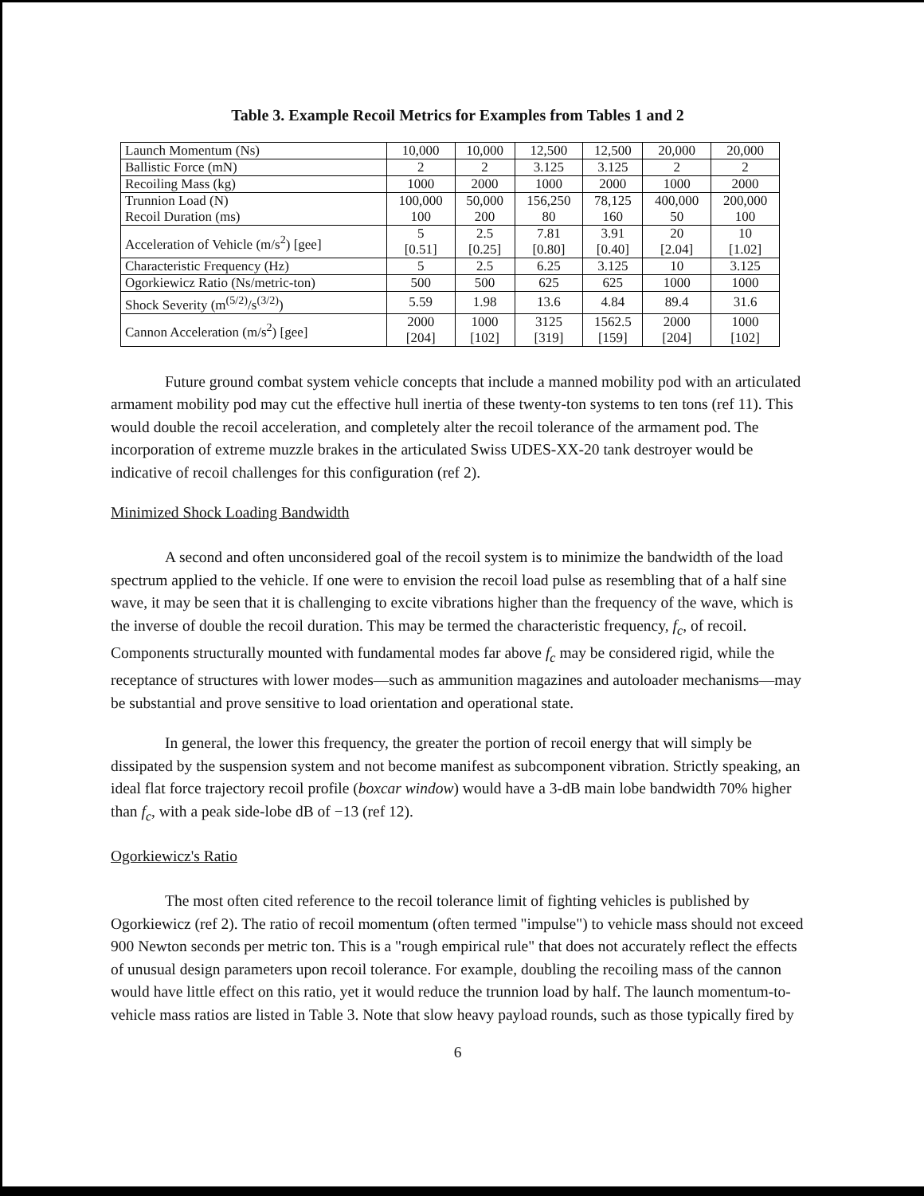Table 3. Example Recoil Metrics for Examples from Tables 1 and 2
| Launch Momentum (Ns) | 10,000 | 10,000 | 12,500 | 12,500 | 20,000 | 20,000 |
| Ballistic Force (mN) | 2 | 2 | 3.125 | 3.125 | 2 | 2 |
| Recoiling Mass (kg) | 1000 | 2000 | 1000 | 2000 | 1000 | 2000 |
| Trunnion Load (N) Recoil Duration (ms) | 100,000 100 | 50,000 200 | 156,250 80 | 78,125 160 | 400,000 50 | 200,000 100 |
| Acceleration of Vehicle (m/s<sup>2</sup>) [gee] | 5 [0.51] | 2.5 [0.25] | 7.81 [0.80] | 3.91 [0.40] | 20 [2.04] | 10 [1.02] |
| Characteristic Frequency (Hz) | 5 | 2.5 | 6.25 | 3.125 | 10 | 3.125 |
| Ogorkiewicz Ratio (Ns/metric-ton) | 500 | 500 | 625 | 625 | 1000 | 1000 |
| Shock Severity (m<sup>(5/2)</sup>/s<sup>(3/2)</sup>) | 5.59 | 1.98 | 13.6 | 4.84 | 89.4 | 31.6 |
| Cannon Acceleration (m/s<sup>2</sup>) [gee] | 2000 [204] | 1000 [102] | 3125 [319] | 1562.5 [159] | 2000 [204] | 1000 [102] |
Future ground combat system vehicle concepts that include a manned mobility pod with an articulated armament mobility pod may cut the effective hull inertia of these twenty-ton systems to ten tons (ref 11). This would double the recoil acceleration, and completely alter the recoil tolerance of the armament pod. The incorporation of extreme muzzle brakes in the articulated Swiss UDES-XX-20 tank destroyer would be indicative of recoil challenges for this configuration (ref 2).
Minimized Shock Loading Bandwidth
A second and often unconsidered goal of the recoil system is to minimize the bandwidth of the load spectrum applied to the vehicle. If one were to envision the recoil load pulse as resembling that of a half sine wave, it may be seen that it is challenging to excite vibrations higher than the frequency of the wave, which is the inverse of double the recoil duration. This may be termed the characteristic frequency, f<sub>c</sub>, of recoil. Components structurally mounted with fundamental modes far above f<sub>c</sub> may be considered rigid, while the receptance of structures with lower modes—such as ammunition magazines and autoloader mechanisms—may be substantial and prove sensitive to load orientation and operational state.
In general, the lower this frequency, the greater the portion of recoil energy that will simply be dissipated by the suspension system and not become manifest as subcomponent vibration. Strictly speaking, an ideal flat force trajectory recoil profile (boxcar window) would have a 3-dB main lobe bandwidth 70% higher than f<sub>c</sub>, with a peak side-lobe dB of −13 (ref 12).
Ogorkiewicz's Ratio
The most often cited reference to the recoil tolerance limit of fighting vehicles is published by Ogorkiewicz (ref 2). The ratio of recoil momentum (often termed "impulse") to vehicle mass should not exceed 900 Newton seconds per metric ton. This is a "rough empirical rule" that does not accurately reflect the effects of unusual design parameters upon recoil tolerance. For example, doubling the recoiling mass of the cannon would have little effect on this ratio, yet it would reduce the trunnion load by half. The launch momentum-to-vehicle mass ratios are listed in Table 3. Note that slow heavy payload rounds, such as those typically fired by
6